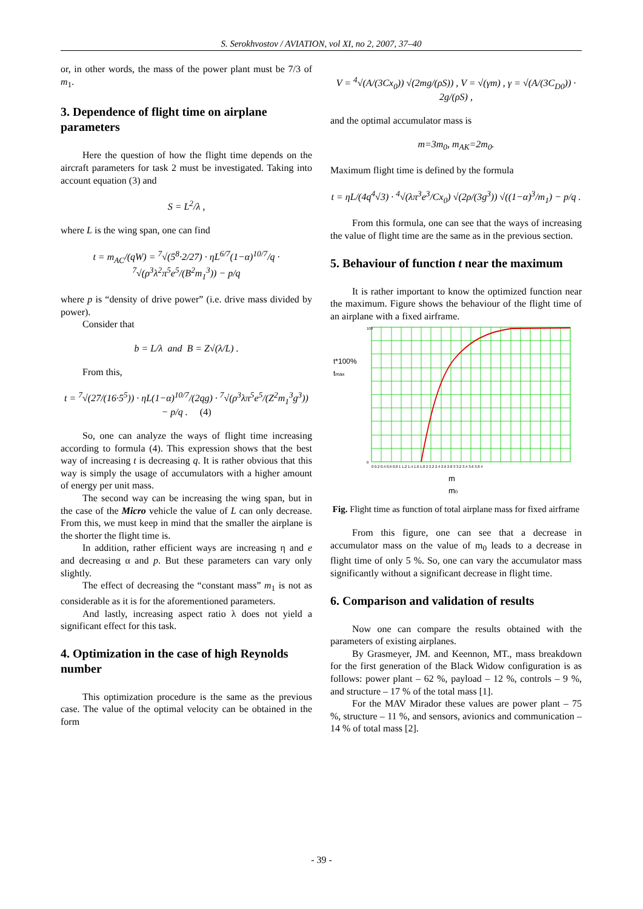S. Serokhvostov / AVIATION, vol XI, no 2, 2007, 37–40
or, in other words, the mass of the power plant must be 7/3 of m<sub>1</sub>.
3. Dependence of flight time on airplane parameters
Here the question of how the flight time depends on the aircraft parameters for task 2 must be investigated. Taking into account equation (3) and
S = L<sup>2</sup>/λ ,
where L is the wing span, one can find
t = m<sub>AC</sub>/(qW) = <sup>7</sup>√(5<sup>8</sup>·2/27) · ηL<sup>6/7</sup>(1−α)<sup>10/7</sup>/q · <sup>7</sup>√(ρ<sup>3</sup>λ<sup>2</sup>π<sup>5</sup>e<sup>5</sup>/(B<sup>2</sup>m<sub>1</sub><sup>3</sup>)) − p/q
where p is “density of drive power” (i.e. drive mass divided by power).
Consider that
b = L/λ and B = Z√(λ/L) .
From this,
t = <sup>7</sup>√(27/(16·5<sup>5</sup>)) · ηL(1−α)<sup>10/7</sup>/(2qg) · <sup>7</sup>√(ρ<sup>3</sup>λπ<sup>5</sup>e<sup>5</sup>/(Z<sup>2</sup>m<sub>1</sub><sup>3</sup>g<sup>3</sup>)) − p/q . (4)
So, one can analyze the ways of flight time increasing according to formula (4). This expression shows that the best way of increasing t is decreasing q. It is rather obvious that this way is simply the usage of accumulators with a higher amount of energy per unit mass.
The second way can be increasing the wing span, but in the case of the Micro vehicle the value of L can only decrease. From this, we must keep in mind that the smaller the airplane is the shorter the flight time is.
In addition, rather efficient ways are increasing η and e and decreasing α and p. But these parameters can vary only slightly.
The effect of decreasing the “constant mass” m<sub>1</sub> is not as considerable as it is for the aforementioned parameters.
And lastly, increasing aspect ratio λ does not yield a significant effect for this task.
4. Optimization in the case of high Reynolds number
This optimization procedure is the same as the previous case. The value of the optimal velocity can be obtained in the form
V = <sup>4</sup>√(A/(3Cx<sub>0</sub>)) √(2mg/(ρS)) , V = √(γm) , γ = √(A/(3C<sub>D0</sub>)) · 2g/(ρS) ,
and the optimal accumulator mass is
m=3m<sub>0</sub>, m<sub>AK</sub>=2m<sub>0</sub>.
Maximum flight time is defined by the formula
t = ηL/(4q<sup>4</sup>√3) · <sup>4</sup>√(λπ<sup>3</sup>e<sup>3</sup>/Cx<sub>0</sub>) √(2ρ/(3g<sup>3</sup>)) √((1−α)<sup>3</sup>/m<sub>1</sub>) − p/q .
From this formula, one can see that the ways of increasing the value of flight time are the same as in the previous section.
5. Behaviour of function t near the maximum
It is rather important to know the optimized function near the maximum. Figure shows the behaviour of the flight time of an airplane with a fixed airframe.
t*100%
tmax
100
0
0 0.2 0.4 0.6 0.8 1 1.2 1.4 1.6 1.8 2 2.2 2.4 2.6 2.8 3 3.2 3.4 3.6 3.8 4
m
m0
Fig. Flight time as function of total airplane mass for fixed airframe
From this figure, one can see that a decrease in accumulator mass on the value of m<sub>0</sub> leads to a decrease in flight time of only 5 %. So, one can vary the accumulator mass significantly without a significant decrease in flight time.
6. Comparison and validation of results
Now one can compare the results obtained with the parameters of existing airplanes.
By Grasmeyer, JM. and Keennon, MT., mass breakdown for the first generation of the Black Widow configuration is as follows: power plant – 62 %, payload – 12 %, controls – 9 %, and structure – 17 % of the total mass [1].
For the MAV Mirador these values are power plant – 75 %, structure – 11 %, and sensors, avionics and communication – 14 % of total mass [2].
- 39 -